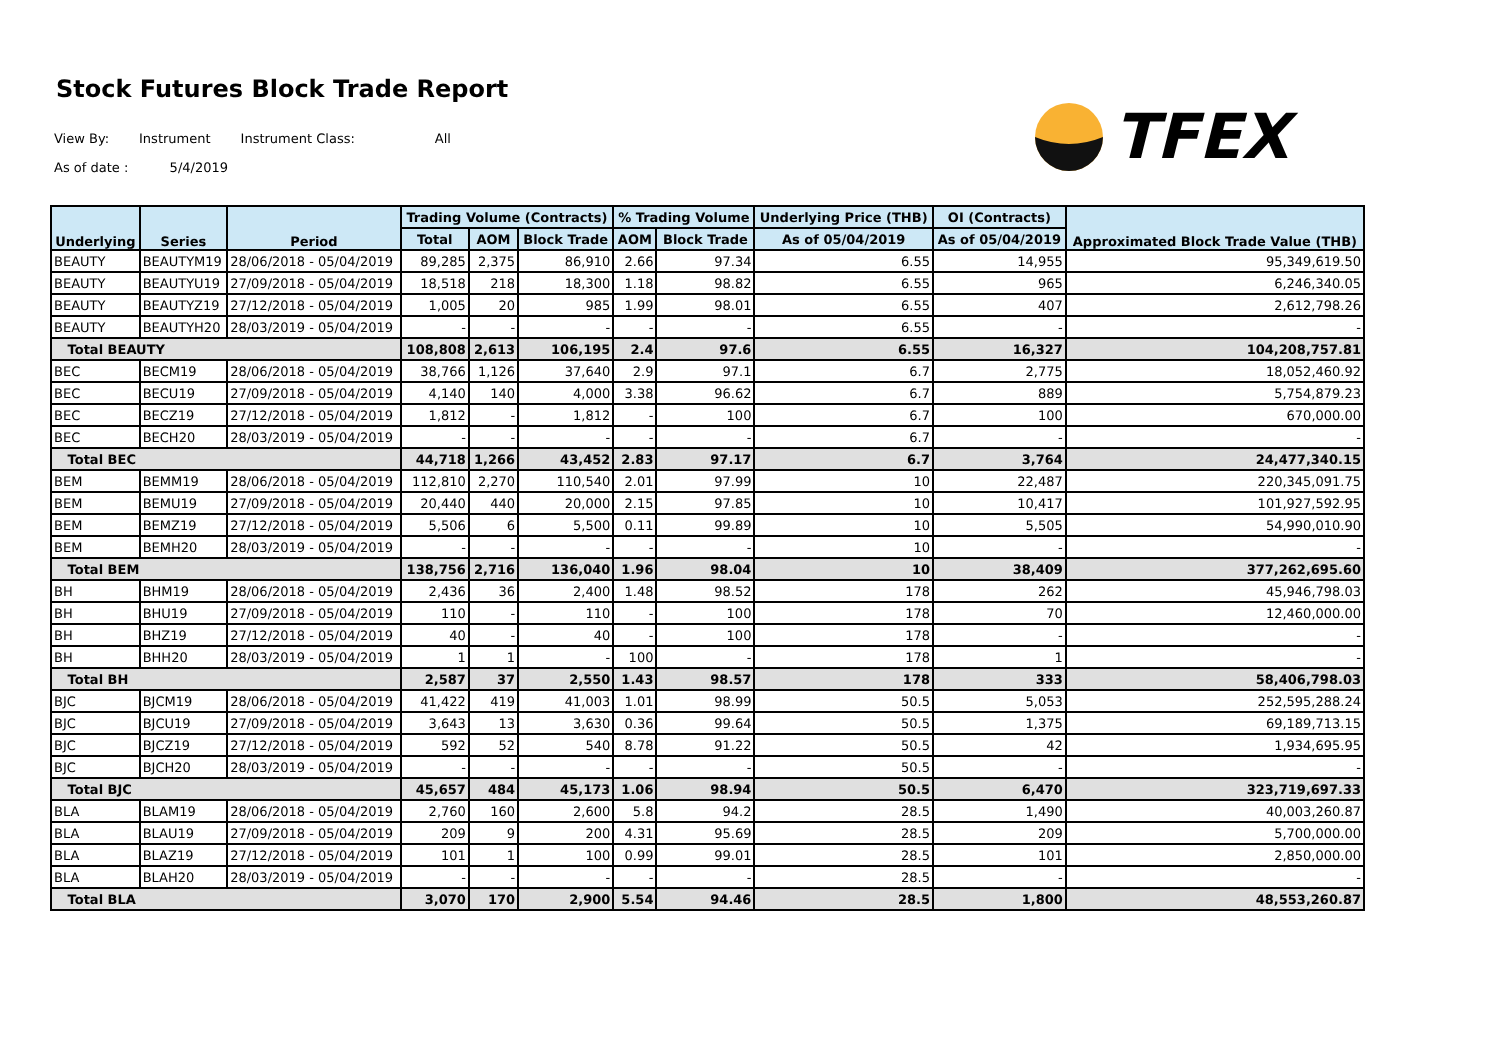Stock Futures Block Trade Report
View By: Instrument Instrument Class: All
As of date : 5/4/2019
TFEX
| Underlying | Series | Period | Trading Volume (Contracts) | | | % Trading Volume | | Underlying Price (THB) | OI (Contracts) | Approximated Block Trade Value (THB) |
| --- | --- | --- | --- | --- | --- | --- | --- | --- | --- | --- |
| | | | Total | AOM | Block Trade | AOM | Block Trade | As of 05/04/2019 | As of 05/04/2019 | |
| BEAUTY | BEAUTYM19 | 28/06/2018 - 05/04/2019 | 89,285 | 2,375 | 86,910 | 2.66 | 97.34 | 6.55 | 14,955 | 95,349,619.50 |
| BEAUTY | BEAUTYU19 | 27/09/2018 - 05/04/2019 | 18,518 | 218 | 18,300 | 1.18 | 98.82 | 6.55 | 965 | 6,246,340.05 |
| BEAUTY | BEAUTYZ19 | 27/12/2018 - 05/04/2019 | 1,005 | 20 | 985 | 1.99 | 98.01 | 6.55 | 407 | 2,612,798.26 |
| BEAUTY | BEAUTYH20 | 28/03/2019 - 05/04/2019 | - | - | - | - | - | 6.55 | - | - |
| Total BEAUTY | | | 108,808 | 2,613 | 106,195 | 2.4 | 97.6 | 6.55 | 16,327 | 104,208,757.81 |
| BEC | BECM19 | 28/06/2018 - 05/04/2019 | 38,766 | 1,126 | 37,640 | 2.9 | 97.1 | 6.7 | 2,775 | 18,052,460.92 |
| BEC | BECU19 | 27/09/2018 - 05/04/2019 | 4,140 | 140 | 4,000 | 3.38 | 96.62 | 6.7 | 889 | 5,754,879.23 |
| BEC | BECZ19 | 27/12/2018 - 05/04/2019 | 1,812 | - | 1,812 | - | 100 | 6.7 | 100 | 670,000.00 |
| BEC | BECH20 | 28/03/2019 - 05/04/2019 | - | - | - | - | - | 6.7 | - | - |
| Total BEC | | | 44,718 | 1,266 | 43,452 | 2.83 | 97.17 | 6.7 | 3,764 | 24,477,340.15 |
| BEM | BEMM19 | 28/06/2018 - 05/04/2019 | 112,810 | 2,270 | 110,540 | 2.01 | 97.99 | 10 | 22,487 | 220,345,091.75 |
| BEM | BEMU19 | 27/09/2018 - 05/04/2019 | 20,440 | 440 | 20,000 | 2.15 | 97.85 | 10 | 10,417 | 101,927,592.95 |
| BEM | BEMZ19 | 27/12/2018 - 05/04/2019 | 5,506 | 6 | 5,500 | 0.11 | 99.89 | 10 | 5,505 | 54,990,010.90 |
| BEM | BEMH20 | 28/03/2019 - 05/04/2019 | - | - | - | - | - | 10 | - | - |
| Total BEM | | | 138,756 | 2,716 | 136,040 | 1.96 | 98.04 | 10 | 38,409 | 377,262,695.60 |
| BH | BHM19 | 28/06/2018 - 05/04/2019 | 2,436 | 36 | 2,400 | 1.48 | 98.52 | 178 | 262 | 45,946,798.03 |
| BH | BHU19 | 27/09/2018 - 05/04/2019 | 110 | - | 110 | - | 100 | 178 | 70 | 12,460,000.00 |
| BH | BHZ19 | 27/12/2018 - 05/04/2019 | 40 | - | 40 | - | 100 | 178 | - | - |
| BH | BHH20 | 28/03/2019 - 05/04/2019 | 1 | 1 | - | 100 | - | 178 | 1 | - |
| Total BH | | | 2,587 | 37 | 2,550 | 1.43 | 98.57 | 178 | 333 | 58,406,798.03 |
| BJC | BJCM19 | 28/06/2018 - 05/04/2019 | 41,422 | 419 | 41,003 | 1.01 | 98.99 | 50.5 | 5,053 | 252,595,288.24 |
| BJC | BJCU19 | 27/09/2018 - 05/04/2019 | 3,643 | 13 | 3,630 | 0.36 | 99.64 | 50.5 | 1,375 | 69,189,713.15 |
| BJC | BJCZ19 | 27/12/2018 - 05/04/2019 | 592 | 52 | 540 | 8.78 | 91.22 | 50.5 | 42 | 1,934,695.95 |
| BJC | BJCH20 | 28/03/2019 - 05/04/2019 | - | - | - | - | - | 50.5 | - | - |
| Total BJC | | | 45,657 | 484 | 45,173 | 1.06 | 98.94 | 50.5 | 6,470 | 323,719,697.33 |
| BLA | BLAM19 | 28/06/2018 - 05/04/2019 | 2,760 | 160 | 2,600 | 5.8 | 94.2 | 28.5 | 1,490 | 40,003,260.87 |
| BLA | BLAU19 | 27/09/2018 - 05/04/2019 | 209 | 9 | 200 | 4.31 | 95.69 | 28.5 | 209 | 5,700,000.00 |
| BLA | BLAZ19 | 27/12/2018 - 05/04/2019 | 101 | 1 | 100 | 0.99 | 99.01 | 28.5 | 101 | 2,850,000.00 |
| BLA | BLAH20 | 28/03/2019 - 05/04/2019 | - | - | - | - | - | 28.5 | - | - |
| Total BLA | | | 3,070 | 170 | 2,900 | 5.54 | 94.46 | 28.5 | 1,800 | 48,553,260.87 |